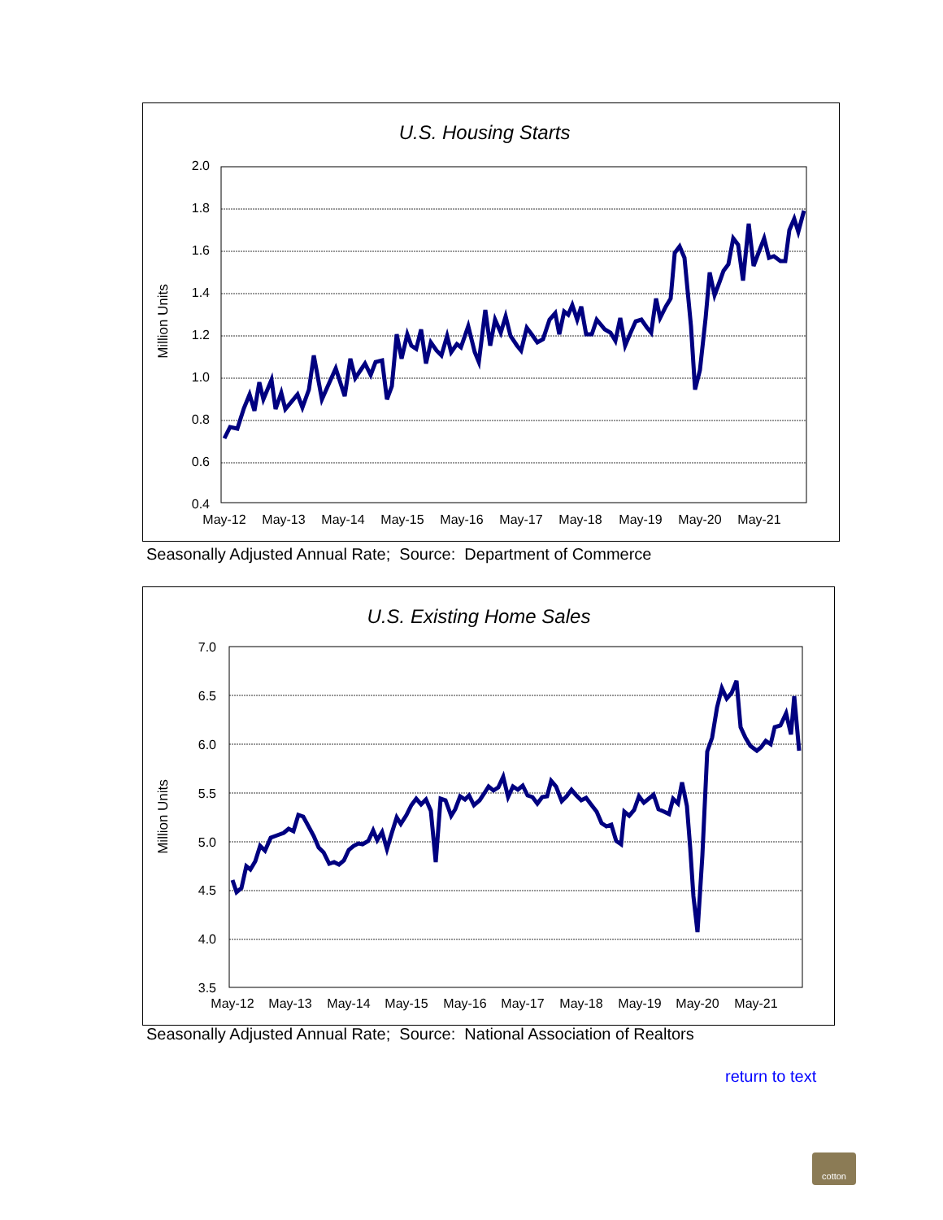U.S. Housing Starts
2.0
1.8
1.6
1.4
1.2
1.0
0.8
0.6
0.4
May-12
May-13
May-14
May-15
May-16
May-17
May-18
May-19
May-20
May-21
Million Units
Seasonally Adjusted Annual Rate; Source: Department of Commerce
U.S. Existing Home Sales
7.0
6.5
6.0
5.5
5.0
4.5
4.0
3.5
May-12
May-13
May-14
May-15
May-16
May-17
May-18
May-19
May-20
May-21
Million Units
Seasonally Adjusted Annual Rate; Source: National Association of Realtors
return to text
cotton